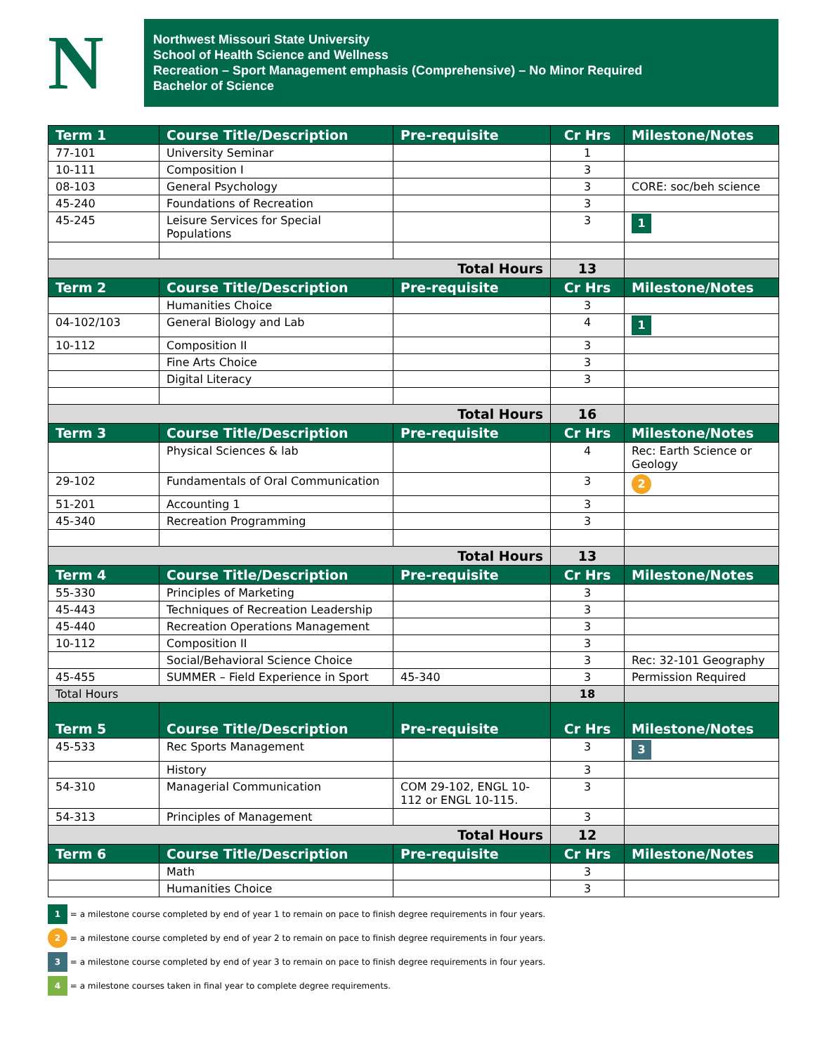N
Northwest Missouri State University
School of Health Science and Wellness
Recreation – Sport Management emphasis (Comprehensive) – No Minor Required
Bachelor of Science
| Term 1 | Course Title/Description | Pre-requisite | Cr Hrs | Milestone/Notes |
| --- | --- | --- | --- | --- |
| 77-101 | University Seminar | | 1 | |
| 10-111 | Composition I | | 3 | |
| 08-103 | General Psychology | | 3 | CORE: soc/beh science |
| 45-240 | Foundations of Recreation | | 3 | |
| 45-245 | Leisure Services for Special Populations | | 3 | 1 |
| Total Hours | | | 13 | |
| Term 2 | Course Title/Description | Pre-requisite | Cr Hrs | Milestone/Notes |
| | Humanities Choice | | 3 | |
| 04-102/103 | General Biology and Lab | | 4 | 1 |
| 10-112 | Composition II | | 3 | |
| | Fine Arts Choice | | 3 | |
| | Digital Literacy | | 3 | |
| Total Hours | | | 16 | |
| Term 3 | Course Title/Description | Pre-requisite | Cr Hrs | Milestone/Notes |
| | Physical Sciences & lab | | 4 | Rec: Earth Science or Geology |
| 29-102 | Fundamentals of Oral Communication | | 3 | 2 |
| 51-201 | Accounting 1 | | 3 | |
| 45-340 | Recreation Programming | | 3 | |
| Total Hours | | | 13 | |
| Term 4 | Course Title/Description | Pre-requisite | Cr Hrs | Milestone/Notes |
| 55-330 | Principles of Marketing | | 3 | |
| 45-443 | Techniques of Recreation Leadership | | 3 | |
| 45-440 | Recreation Operations Management | | 3 | |
| 10-112 | Composition II | | 3 | |
| | Social/Behavioral Science Choice | | 3 | Rec: 32-101 Geography |
| 45-455 | SUMMER – Field Experience in Sport | 45-340 | 3 | Permission Required |
| Total Hours | | | 18 | |
| Term 5 | Course Title/Description | Pre-requisite | Cr Hrs | Milestone/Notes |
| 45-533 | Rec Sports Management | | 3 | 3 |
| | History | | 3 | |
| 54-310 | Managerial Communication | COM 29-102, ENGL 10-112 or ENGL 10-115. | 3 | |
| 54-313 | Principles of Management | | 3 | |
| Total Hours | | | 12 | |
| Term 6 | Course Title/Description | Pre-requisite | Cr Hrs | Milestone/Notes |
| | Math | | 3 | |
| | Humanities Choice | | 3 | |
1 = a milestone course completed by end of year 1 to remain on pace to finish degree requirements in four years.
2 = a milestone course completed by end of year 2 to remain on pace to finish degree requirements in four years.
3 = a milestone course completed by end of year 3 to remain on pace to finish degree requirements in four years.
4 = a milestone courses taken in final year to complete degree requirements.